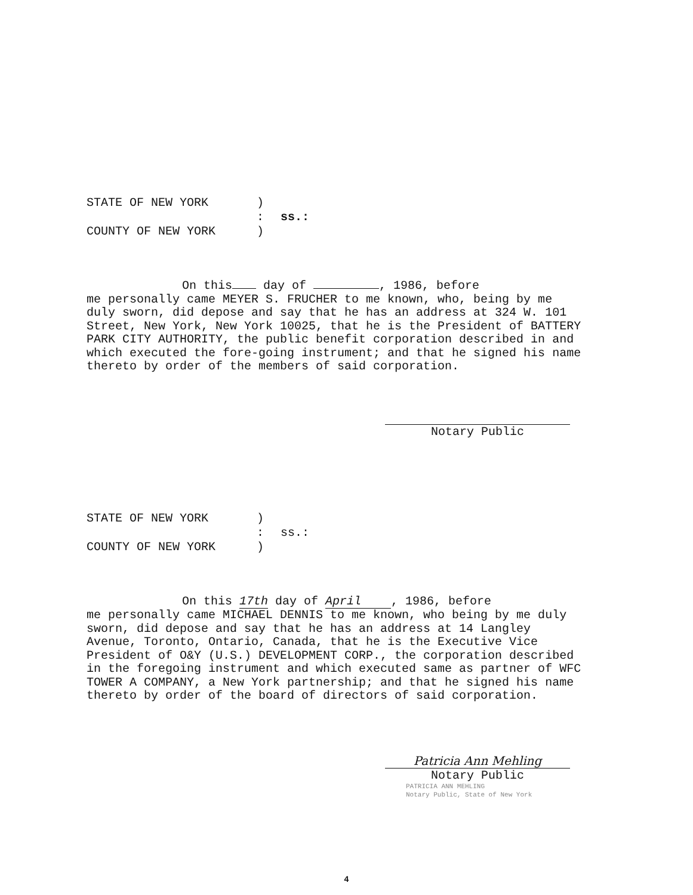STATE OF NEW YORK)
: ss.:
COUNTY OF NEW YORK)
On this day of , 1986, before
me personally came MEYER S. FRUCHER to me known, who, being by me duly sworn, did depose and say that he has an address at 324 W. 101 Street, New York, New York 10025, that he is the President of BATTERY PARK CITY AUTHORITY, the public benefit corporation described in and which executed the fore-going instrument; and that he signed his name thereto by order of the members of said corporation.
Notary Public
STATE OF NEW YORK)
: ss.:
COUNTY OF NEW YORK)
On this 17th day of April, 1986, before
me personally came MICHAEL DENNIS to me known, who being by me duly sworn, did depose and say that he has an address at 14 Langley Avenue, Toronto, Ontario, Canada, that he is the Executive Vice President of O&Y (U.S.) DEVELOPMENT CORP., the corporation described in the foregoing instrument and which executed same as partner of WFC TOWER A COMPANY, a New York partnership; and that he signed his name thereto by order of the board of directors of said corporation.
Patricia Ann Mehling
Notary Public
PATRICIA ANN MEHLING
Notary Public, State of New York
4